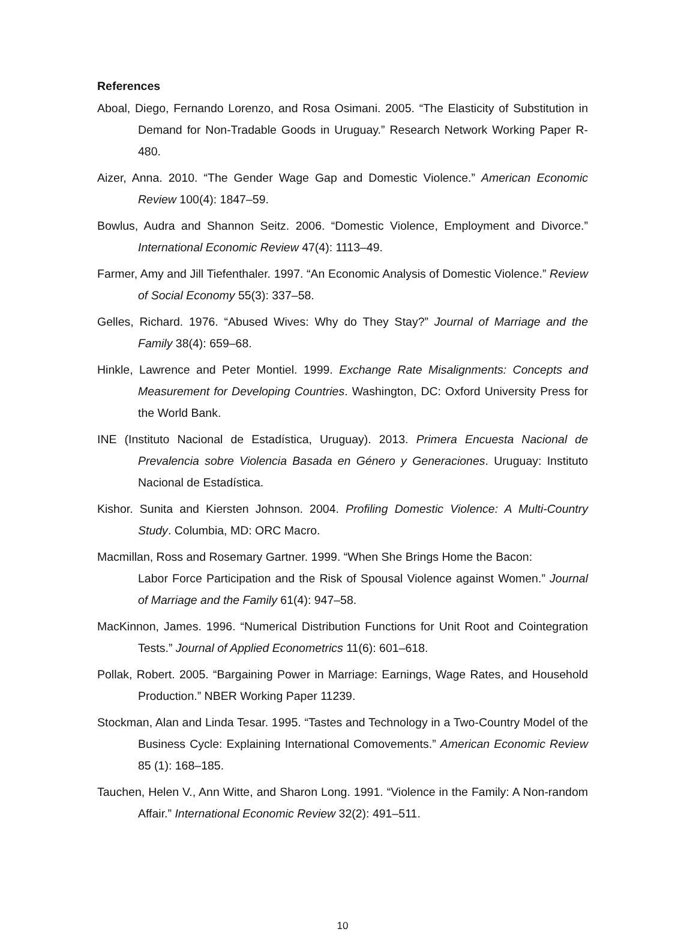References
Aboal, Diego, Fernando Lorenzo, and Rosa Osimani. 2005. “The Elasticity of Substitution in Demand for Non-Tradable Goods in Uruguay.” Research Network Working Paper R-480.
Aizer, Anna. 2010. “The Gender Wage Gap and Domestic Violence.” American Economic Review 100(4): 1847–59.
Bowlus, Audra and Shannon Seitz. 2006. “Domestic Violence, Employment and Divorce.” International Economic Review 47(4): 1113–49.
Farmer, Amy and Jill Tiefenthaler. 1997. “An Economic Analysis of Domestic Violence.” Review of Social Economy 55(3): 337–58.
Gelles, Richard. 1976. “Abused Wives: Why do They Stay?” Journal of Marriage and the Family 38(4): 659–68.
Hinkle, Lawrence and Peter Montiel. 1999. Exchange Rate Misalignments: Concepts and Measurement for Developing Countries. Washington, DC: Oxford University Press for the World Bank.
INE (Instituto Nacional de Estadística, Uruguay). 2013. Primera Encuesta Nacional de Prevalencia sobre Violencia Basada en Género y Generaciones. Uruguay: Instituto Nacional de Estadística.
Kishor. Sunita and Kiersten Johnson. 2004. Profiling Domestic Violence: A Multi-Country Study. Columbia, MD: ORC Macro.
Macmillan, Ross and Rosemary Gartner. 1999. “When She Brings Home the Bacon:
Labor Force Participation and the Risk of Spousal Violence against Women.” Journal of Marriage and the Family 61(4): 947–58.
MacKinnon, James. 1996. “Numerical Distribution Functions for Unit Root and Cointegration Tests.” Journal of Applied Econometrics 11(6): 601–618.
Pollak, Robert. 2005. “Bargaining Power in Marriage: Earnings, Wage Rates, and Household Production.” NBER Working Paper 11239.
Stockman, Alan and Linda Tesar. 1995. “Tastes and Technology in a Two-Country Model of the Business Cycle: Explaining International Comovements.” American Economic Review 85 (1): 168–185.
Tauchen, Helen V., Ann Witte, and Sharon Long. 1991. “Violence in the Family: A Non-random Affair.” International Economic Review 32(2): 491–511.
10